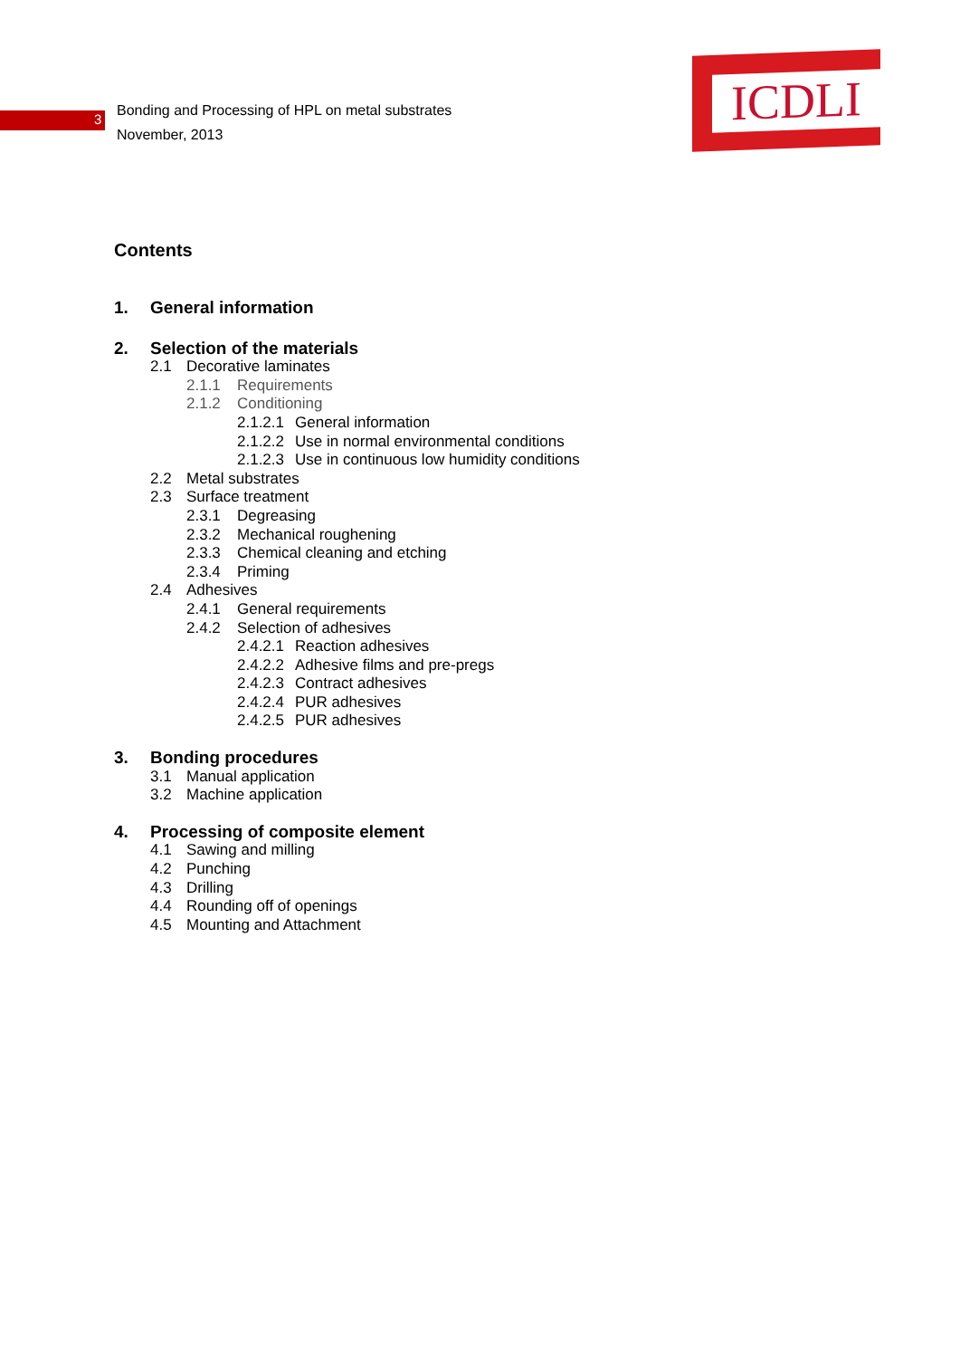3
Bonding and Processing of HPL on metal substrates
November, 2013
ICDLI
Contents
1. General information
2. Selection of the materials
2.1 Decorative laminates
2.1.1 Requirements
2.1.2 Conditioning
2.1.2.1 General information
2.1.2.2 Use in normal environmental conditions
2.1.2.3 Use in continuous low humidity conditions
2.2 Metal substrates
2.3 Surface treatment
2.3.1 Degreasing
2.3.2 Mechanical roughening
2.3.3 Chemical cleaning and etching
2.3.4 Priming
2.4 Adhesives
2.4.1 General requirements
2.4.2 Selection of adhesives
2.4.2.1 Reaction adhesives
2.4.2.2 Adhesive films and pre-pregs
2.4.2.3 Contract adhesives
2.4.2.4 PUR adhesives
2.4.2.5 PUR adhesives
3. Bonding procedures
3.1 Manual application
3.2 Machine application
4. Processing of composite element
4.1 Sawing and milling
4.2 Punching
4.3 Drilling
4.4 Rounding off of openings
4.5 Mounting and Attachment